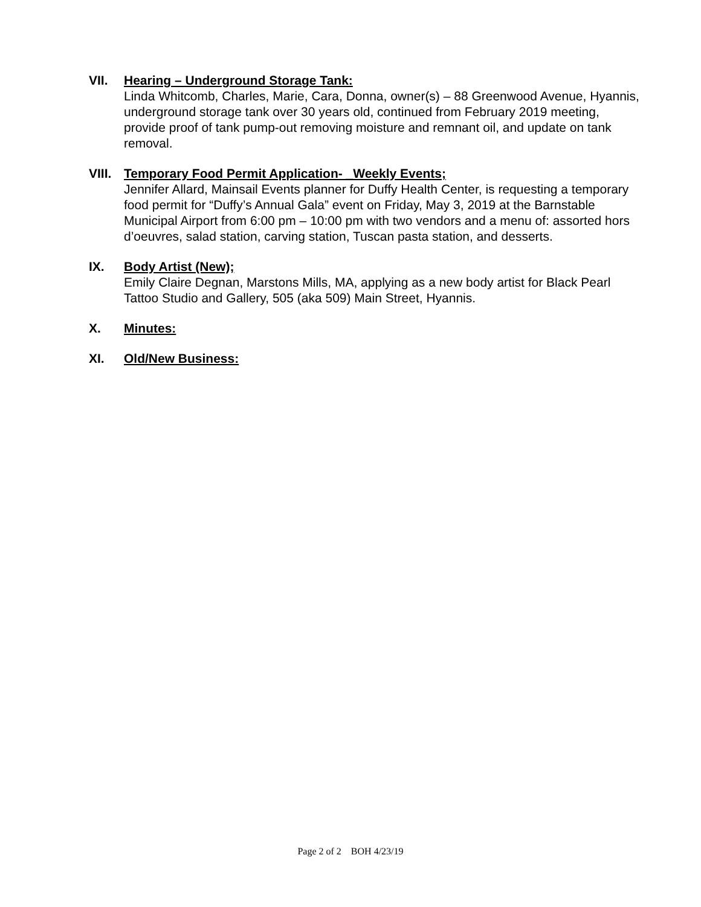VII. Hearing – Underground Storage Tank:
Linda Whitcomb, Charles, Marie, Cara, Donna, owner(s) – 88 Greenwood Avenue, Hyannis, underground storage tank over 30 years old, continued from February 2019 meeting, provide proof of tank pump-out removing moisture and remnant oil, and update on tank removal.
VIII.
Temporary Food Permit Application- _Weekly Events;
Jennifer Allard, Mainsail Events planner for Duffy Health Center, is requesting a temporary food permit for “Duffy’s Annual Gala” event on Friday, May 3, 2019 at the Barnstable Municipal Airport from 6:00 pm – 10:00 pm with two vendors and a menu of: assorted hors d’oeuvres, salad station, carving station, Tuscan pasta station, and desserts.
IX. Body Artist (New);
Emily Claire Degnan, Marstons Mills, MA, applying as a new body artist for Black Pearl Tattoo Studio and Gallery, 505 (aka 509) Main Street, Hyannis.
X. Minutes:
XI. Old/New Business:
Page 2 of 2 BOH 4/23/19